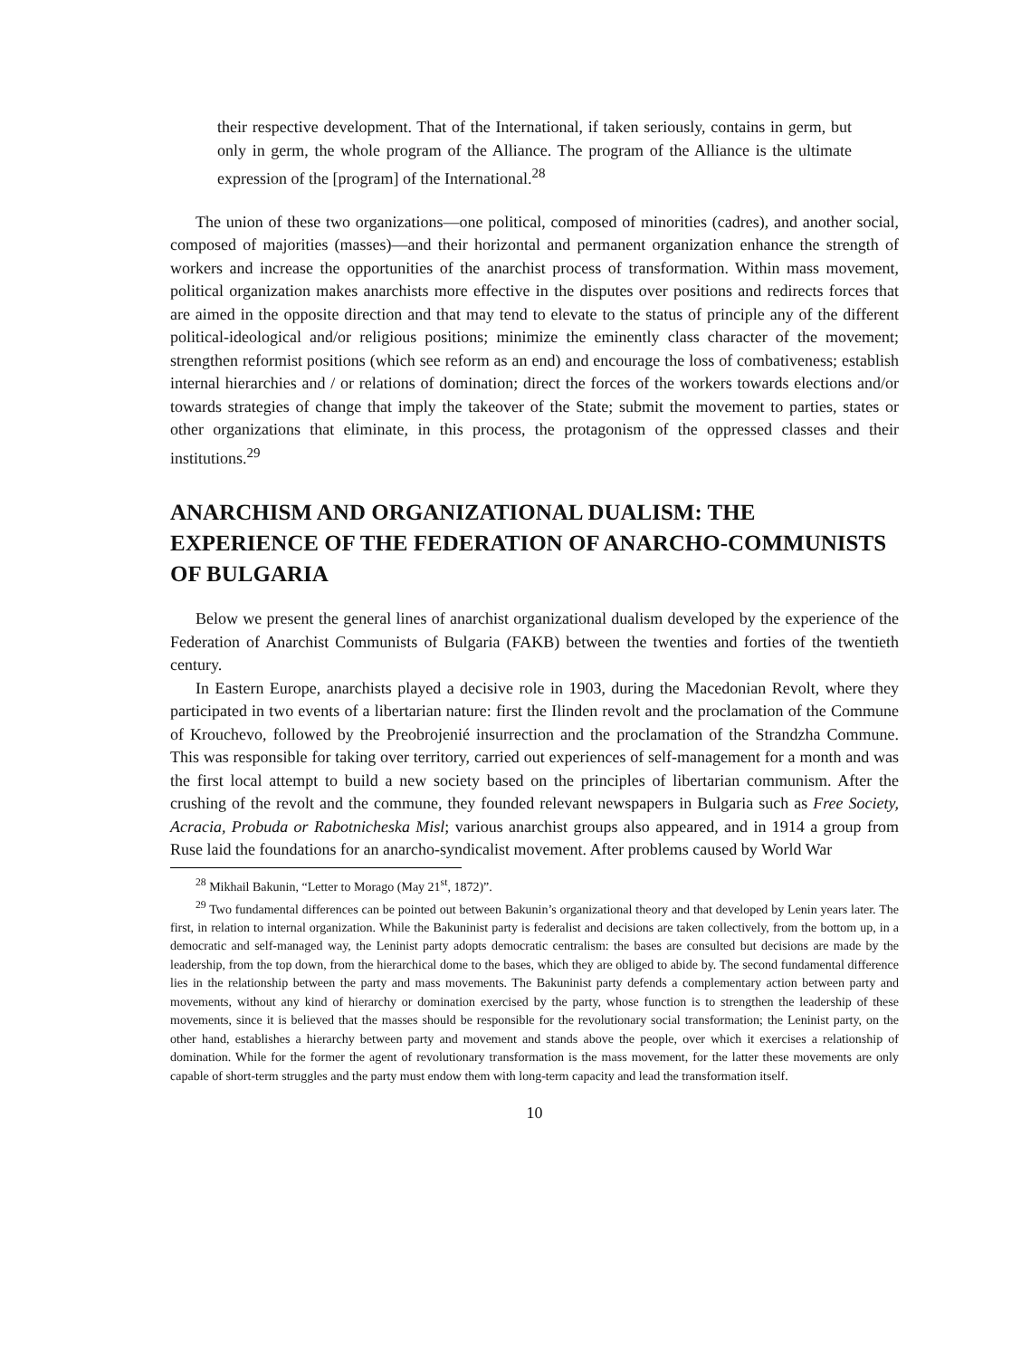their respective development. That of the International, if taken seriously, contains in germ, but only in germ, the whole program of the Alliance. The program of the Alliance is the ultimate expression of the [program] of the International.<sup>28</sup>
The union of these two organizations—one political, composed of minorities (cadres), and another social, composed of majorities (masses)—and their horizontal and permanent organization enhance the strength of workers and increase the opportunities of the anarchist process of transformation. Within mass movement, political organization makes anarchists more effective in the disputes over positions and redirects forces that are aimed in the opposite direction and that may tend to elevate to the status of principle any of the different political-ideological and/or religious positions; minimize the eminently class character of the movement; strengthen reformist positions (which see reform as an end) and encourage the loss of combativeness; establish internal hierarchies and / or relations of domination; direct the forces of the workers towards elections and/or towards strategies of change that imply the takeover of the State; submit the movement to parties, states or other organizations that eliminate, in this process, the protagonism of the oppressed classes and their institutions.<sup>29</sup>
ANARCHISM AND ORGANIZATIONAL DUALISM: THE EXPERIENCE OF THE FEDERATION OF ANARCHO-COMMUNISTS OF BULGARIA
Below we present the general lines of anarchist organizational dualism developed by the experience of the Federation of Anarchist Communists of Bulgaria (FAKB) between the twenties and forties of the twentieth century.
In Eastern Europe, anarchists played a decisive role in 1903, during the Macedonian Revolt, where they participated in two events of a libertarian nature: first the Ilinden revolt and the proclamation of the Commune of Krouchevo, followed by the Preobrojenié insurrection and the proclamation of the Strandzha Commune. This was responsible for taking over territory, carried out experiences of self-management for a month and was the first local attempt to build a new society based on the principles of libertarian communism. After the crushing of the revolt and the commune, they founded relevant newspapers in Bulgaria such as Free Society, Acracia, Probuda or Rabotnicheska Misl; various anarchist groups also appeared, and in 1914 a group from Ruse laid the foundations for an anarcho-syndicalist movement. After problems caused by World War
<sup>28</sup> Mikhail Bakunin, “Letter to Morago (May 21<sup>st</sup>, 1872)”.
<sup>29</sup> Two fundamental differences can be pointed out between Bakunin’s organizational theory and that developed by Lenin years later. The first, in relation to internal organization. While the Bakuninist party is federalist and decisions are taken collectively, from the bottom up, in a democratic and self-managed way, the Leninist party adopts democratic centralism: the bases are consulted but decisions are made by the leadership, from the top down, from the hierarchical dome to the bases, which they are obliged to abide by. The second fundamental difference lies in the relationship between the party and mass movements. The Bakuninist party defends a complementary action between party and movements, without any kind of hierarchy or domination exercised by the party, whose function is to strengthen the leadership of these movements, since it is believed that the masses should be responsible for the revolutionary social transformation; the Leninist party, on the other hand, establishes a hierarchy between party and movement and stands above the people, over which it exercises a relationship of domination. While for the former the agent of revolutionary transformation is the mass movement, for the latter these movements are only capable of short-term struggles and the party must endow them with long-term capacity and lead the transformation itself.
10